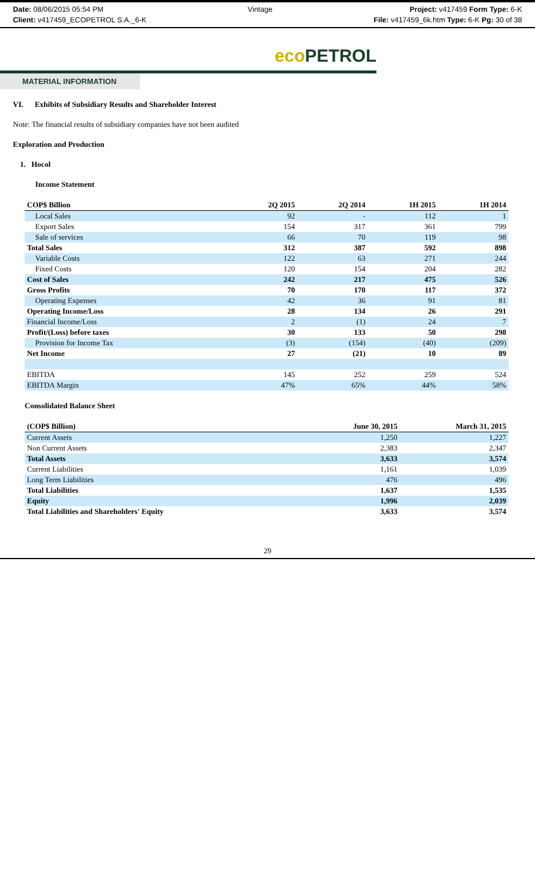Date: 08/06/2015 05:54 PM
Client: v417459_ECOPETROL S.A._6-K
Vintage Project: v417459 Form Type: 6-K
File: v417459_6k.htm Type: 6-K Pg: 30 of 38
eco PETROL
MATERIAL INFORMATION
VI. Exhibits of Subsidiary Results and Shareholder Interest
Note: The financial results of subsidiary companies have not been audited
Exploration and Production
1. Hocol
Income Statement
| COP$ Billion | 2Q 2015 | 2Q 2014 | 1H 2015 | 1H 2014 |
| --- | --- | --- | --- | --- |
| Local Sales | 92 | - | 112 | 1 |
| Export Sales | 154 | 317 | 361 | 799 |
| Sale of services | 66 | 70 | 119 | 98 |
| Total Sales | 312 | 387 | 592 | 898 |
| Variable Costs | 122 | 63 | 271 | 244 |
| Fixed Costs | 120 | 154 | 204 | 282 |
| Cost of Sales | 242 | 217 | 475 | 526 |
| Gross Profits | 70 | 170 | 117 | 372 |
| Operating Expenses | 42 | 36 | 91 | 81 |
| Operating Income/Loss | 28 | 134 | 26 | 291 |
| Financial Income/Loss | 2 | (1) | 24 | 7 |
| Profit/(Loss) before taxes | 30 | 133 | 50 | 298 |
| Provision for Income Tax | (3) | (154) | (40) | (209) |
| Net Income | 27 | (21) | 10 | 89 |
| EBITDA | 145 | 252 | 259 | 524 |
| EBITDA Margin | 47% | 65% | 44% | 58% |
Consolidated Balance Sheet
| (COP$ Billion) | June 30, 2015 | March 31, 2015 |
| --- | --- | --- |
| Current Assets | 1,250 | 1,227 |
| Non Current Assets | 2,383 | 2,347 |
| Total Assets | 3,633 | 3,574 |
| Current Liabilities | 1,161 | 1,039 |
| Long Term Liabilities | 476 | 496 |
| Total Liabilities | 1,637 | 1,535 |
| Equity | 1,996 | 2,039 |
| Total Liabilities and Shareholders' Equity | 3,633 | 3,574 |
29